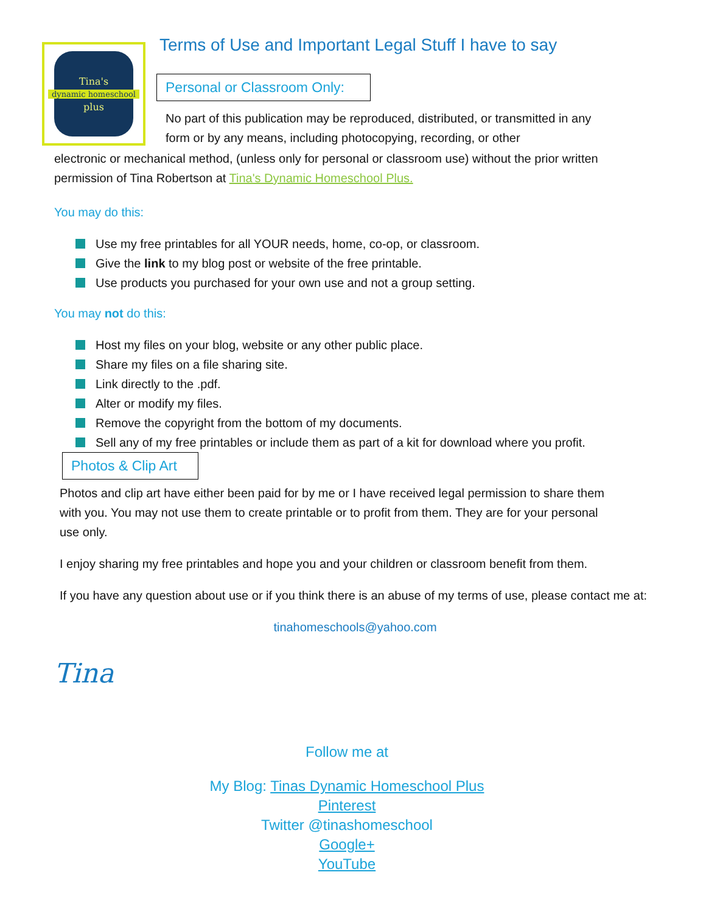Tina's
dynamic homeschool
plus
Terms of Use and Important Legal Stuff I have to say
Personal or Classroom Only:
No part of this publication may be reproduced, distributed, or transmitted in any form or by any means, including photocopying, recording, or other
electronic or mechanical method, (unless only for personal or classroom use) without the prior written permission of Tina Robertson at Tina's Dynamic Homeschool Plus.
You may do this:
Use my free printables for all YOUR needs, home, co-op, or classroom.
Give the link to my blog post or website of the free printable.
Use products you purchased for your own use and not a group setting.
You may not do this:
Host my files on your blog, website or any other public place.
Share my files on a file sharing site.
Link directly to the .pdf.
Alter or modify my files.
Remove the copyright from the bottom of my documents.
Sell any of my free printables or include them as part of a kit for download where you profit.
Photos & Clip Art
Photos and clip art have either been paid for by me or I have received legal permission to share them with you. You may not use them to create printable or to profit from them. They are for your personal use only.
I enjoy sharing my free printables and hope you and your children or classroom benefit from them.
If you have any question about use or if you think there is an abuse of my terms of use, please contact me at:
tinahomeschools@yahoo.com
Tina
Follow me at
My Blog: Tinas Dynamic Homeschool Plus
Pinterest
Twitter @tinashomeschool
Google+
YouTube